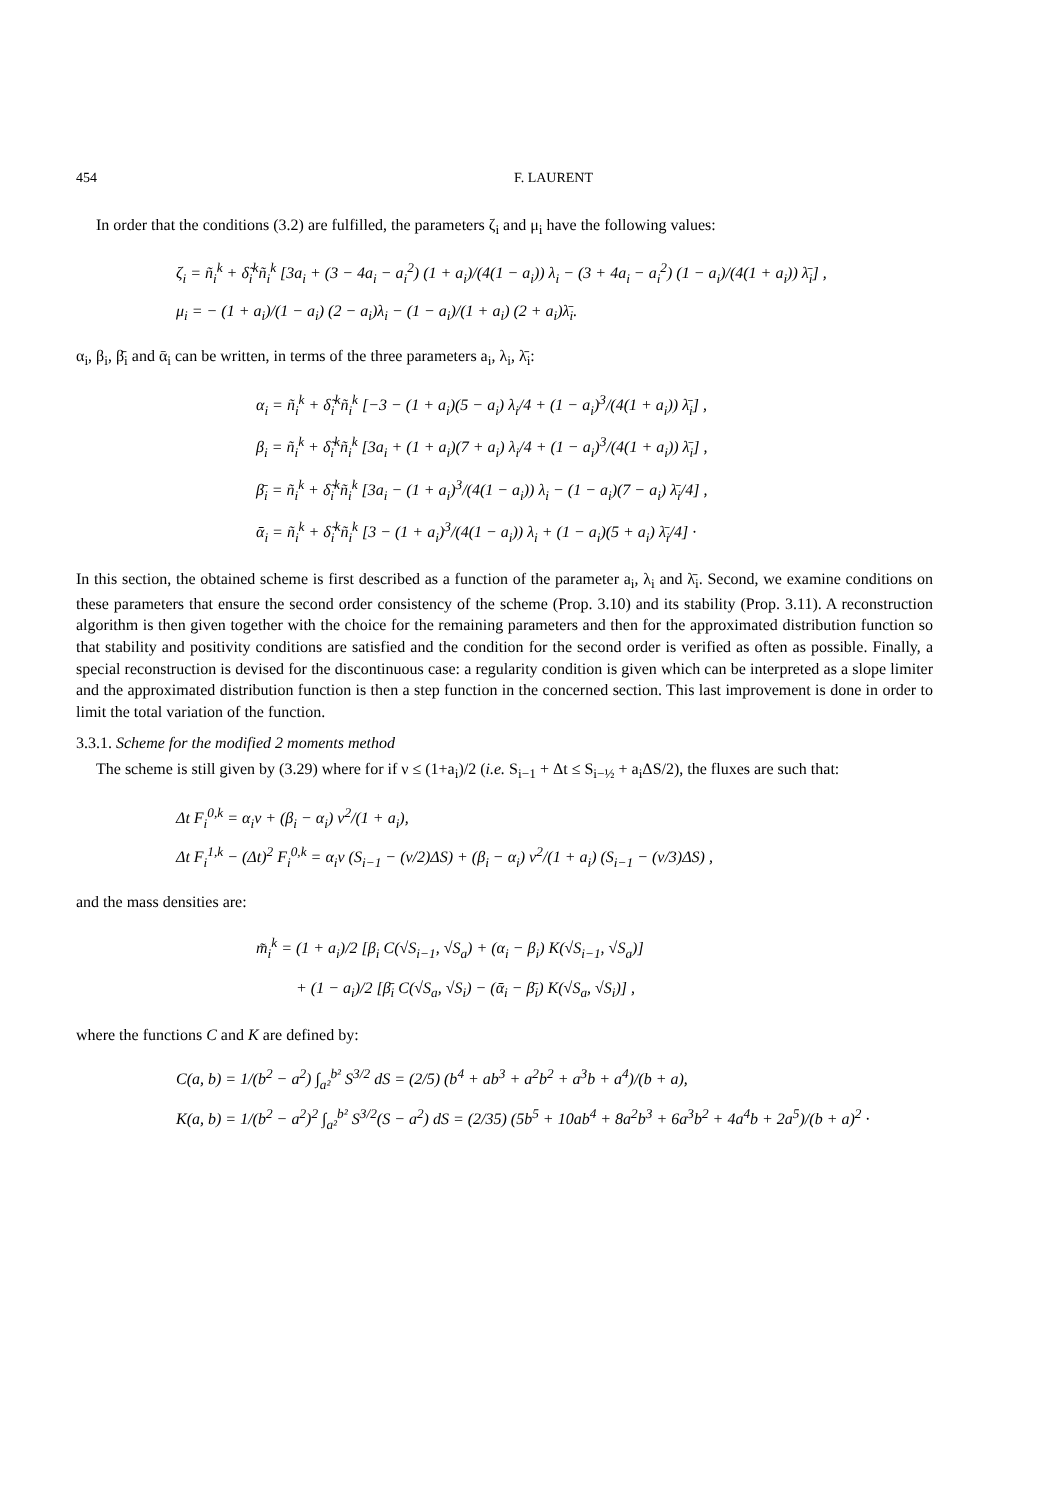454 F. LAURENT
In order that the conditions (3.2) are fulfilled, the parameters ζ<sub>i</sub> and μ<sub>i</sub> have the following values:
ζ<sub>i</sub> = ñ<sub>i</sub><sup>k</sup> + δ̃<sub>i</sub><sup>k</sup>ñ<sub>i</sub><sup>k</sup> [3a<sub>i</sub> + (3 − 4a<sub>i</sub> − a<sub>i</sub><sup>2</sup>) (1 + a<sub>i</sub>)/(4(1 − a<sub>i</sub>)) λ<sub>i</sub> − (3 + 4a<sub>i</sub> − a<sub>i</sub><sup>2</sup>) (1 − a<sub>i</sub>)/(4(1 + a<sub>i</sub>)) λ̄<sub>i</sub>] ,
μ<sub>i</sub> = − (1 + a<sub>i</sub>)/(1 − a<sub>i</sub>) (2 − a<sub>i</sub>)λ<sub>i</sub> − (1 − a<sub>i</sub>)/(1 + a<sub>i</sub>) (2 + a<sub>i</sub>)λ̄<sub>i</sub>.
α<sub>i</sub>, β<sub>i</sub>, β̄<sub>i</sub> and ᾱ<sub>i</sub> can be written, in terms of the three parameters a<sub>i</sub>, λ<sub>i</sub>, λ̄<sub>i</sub>:
α<sub>i</sub> = ñ<sub>i</sub><sup>k</sup> + δ̃<sub>i</sub><sup>k</sup>ñ<sub>i</sub><sup>k</sup> [−3 − (1 + a<sub>i</sub>)(5 − a<sub>i</sub>) λ<sub>i</sub>/4 + (1 − a<sub>i</sub>)<sup>3</sup>/(4(1 + a<sub>i</sub>)) λ̄<sub>i</sub>] ,
β<sub>i</sub> = ñ<sub>i</sub><sup>k</sup> + δ̃<sub>i</sub><sup>k</sup>ñ<sub>i</sub><sup>k</sup> [3a<sub>i</sub> + (1 + a<sub>i</sub>)(7 + a<sub>i</sub>) λ<sub>i</sub>/4 + (1 − a<sub>i</sub>)<sup>3</sup>/(4(1 + a<sub>i</sub>)) λ̄<sub>i</sub>] ,
β̄<sub>i</sub> = ñ<sub>i</sub><sup>k</sup> + δ̃<sub>i</sub><sup>k</sup>ñ<sub>i</sub><sup>k</sup> [3a<sub>i</sub> − (1 + a<sub>i</sub>)<sup>3</sup>/(4(1 − a<sub>i</sub>)) λ<sub>i</sub> − (1 − a<sub>i</sub>)(7 − a<sub>i</sub>) λ̄<sub>i</sub>/4] ,
ᾱ<sub>i</sub> = ñ<sub>i</sub><sup>k</sup> + δ̃<sub>i</sub><sup>k</sup>ñ<sub>i</sub><sup>k</sup> [3 − (1 + a<sub>i</sub>)<sup>3</sup>/(4(1 − a<sub>i</sub>)) λ<sub>i</sub> + (1 − a<sub>i</sub>)(5 + a<sub>i</sub>) λ̄<sub>i</sub>/4] ·
In this section, the obtained scheme is first described as a function of the parameter a<sub>i</sub>, λ<sub>i</sub> and λ̄<sub>i</sub>. Second, we examine conditions on these parameters that ensure the second order consistency of the scheme (Prop. 3.10) and its stability (Prop. 3.11). A reconstruction algorithm is then given together with the choice for the remaining parameters and then for the approximated distribution function so that stability and positivity conditions are satisfied and the condition for the second order is verified as often as possible. Finally, a special reconstruction is devised for the discontinuous case: a regularity condition is given which can be interpreted as a slope limiter and the approximated distribution function is then a step function in the concerned section. This last improvement is done in order to limit the total variation of the function.
3.3.1. Scheme for the modified 2 moments method
The scheme is still given by (3.29) where for if ν ≤ (1+a<sub>i</sub>)/2 (i.e. S<sub>i−1</sub> + Δt ≤ S<sub>i−½</sub> + a<sub>i</sub>ΔS/2), the fluxes are such that:
Δt F<sub>i</sub><sup>0,k</sup> = α<sub>i</sub>ν + (β<sub>i</sub> − α<sub>i</sub>) ν<sup>2</sup>/(1 + a<sub>i</sub>),
Δt F<sub>i</sub><sup>1,k</sup> − (Δt)<sup>2</sup> F<sub>i</sub><sup>0,k</sup> = α<sub>i</sub>ν (S<sub>i−1</sub> − (ν/2)ΔS) + (β<sub>i</sub> − α<sub>i</sub>) ν<sup>2</sup>/(1 + a<sub>i</sub>) (S<sub>i−1</sub> − (ν/3)ΔS) ,
and the mass densities are:
m̃<sub>i</sub><sup>k</sup> = (1 + a<sub>i</sub>)/2 [β<sub>i</sub> C(√S<sub>i−1</sub>, √S<sub>a</sub>) + (α<sub>i</sub> − β<sub>i</sub>) K(√S<sub>i−1</sub>, √S<sub>a</sub>)]
+ (1 − a<sub>i</sub>)/2 [β̄<sub>i</sub> C(√S<sub>a</sub>, √S<sub>i</sub>) − (ᾱ<sub>i</sub> − β̄<sub>i</sub>) K(√S<sub>a</sub>, √S<sub>i</sub>)] ,
where the functions C and K are defined by:
C(a, b) = 1/(b<sup>2</sup> − a<sup>2</sup>) ∫<sub>a²</sub><sup>b²</sup> S<sup>3/2</sup> dS = (2/5) (b<sup>4</sup> + ab<sup>3</sup> + a<sup>2</sup>b<sup>2</sup> + a<sup>3</sup>b + a<sup>4</sup>)/(b + a),
K(a, b) = 1/(b<sup>2</sup> − a<sup>2</sup>)<sup>2</sup> ∫<sub>a²</sub><sup>b²</sup> S<sup>3/2</sup>(S − a<sup>2</sup>) dS = (2/35) (5b<sup>5</sup> + 10ab<sup>4</sup> + 8a<sup>2</sup>b<sup>3</sup> + 6a<sup>3</sup>b<sup>2</sup> + 4a<sup>4</sup>b + 2a<sup>5</sup>)/(b + a)<sup>2</sup> ·